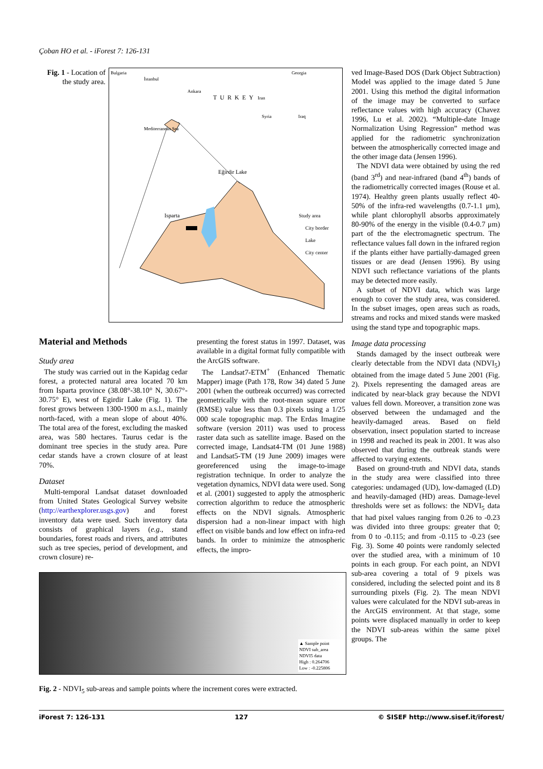Çoban HO et al. - iForest 7: 126-131
Fig. 1 - Location of the study area.
Bulgaria Georgia
İstanbul
Ankara
TURKEY Iran
Syria Iraq
Mediterranean Sea
Eğirdir Lake
Isparta Study area
City border
Lake
City center
Material and Methods
Study area
The study was carried out in the Kapidag cedar forest, a protected natural area located 70 km from Isparta province (38.08°-38.10° N, 30.67°- 30.75° E), west of Egirdir Lake (Fig. 1). The forest grows between 1300-1900 m a.s.l., mainly north-faced, with a mean slope of about 40%. The total area of the forest, excluding the masked area, was 580 hectares. Taurus cedar is the dominant tree species in the study area. Pure cedar stands have a crown closure of at least 70%.
Dataset
Multi-temporal Landsat dataset downloaded from United States Geological Survey website (http://earthexplorer.usgs.gov) and forest inventory data were used. Such inventory data consists of graphical layers (e.g., stand boundaries, forest roads and rivers, and attributes such as tree species, period of development, and crown closure) re-
presenting the forest status in 1997. Dataset, was available in a digital format fully compatible with the ArcGIS software.
The Landsat7-ETM<sup>+</sup> (Enhanced Thematic Mapper) image (Path 178, Row 34) dated 5 June 2001 (when the outbreak occurred) was corrected geometrically with the root-mean square error (RMSE) value less than 0.3 pixels using a 1/25 000 scale topographic map. The Erdas Imagine software (version 2011) was used to process raster data such as satellite image. Based on the corrected image, Landsat4-TM (01 June 1988) and Landsat5-TM (19 June 2009) images were georeferenced using the image-to-image registration technique. In order to analyze the vegetation dynamics, NDVI data were used. Song et al. (2001) suggested to apply the atmospheric correction algorithm to reduce the atmospheric effects on the NDVI signals. Atmospheric dispersion had a non-linear impact with high effect on visible bands and low effect on infra-red bands. In order to minimize the atmospheric effects, the impro-
▲ Sample point
NDVI sub_area
NDVI5 data
High : 0.264706
Low : -0.225806
Fig. 2 - NDVI<sub>5</sub> sub-areas and sample points where the increment cores were extracted.
ved Image-Based DOS (Dark Object Subtraction) Model was applied to the image dated 5 June 2001. Using this method the digital information of the image may be converted to surface reflectance values with high accuracy (Chavez 1996, Lu et al. 2002). “Multiple-date Image Normalization Using Regression” method was applied for the radiometric synchronization between the atmospherically corrected image and the other image data (Jensen 1996).
The NDVI data were obtained by using the red (band 3<sup>rd</sup>) and near-infrared (band 4<sup>th</sup>) bands of the radiometrically corrected images (Rouse et al. 1974). Healthy green plants usually reflect 40-50% of the infra-red wavelengths (0.7-1.1 μm), while plant chlorophyll absorbs approximately 80-90% of the energy in the visible (0.4-0.7 μm) part of the the electromagnetic spectrum. The reflectance values fall down in the infrared region if the plants either have partially-damaged green tissues or are dead (Jensen 1996). By using NDVI such reflectance variations of the plants may be detected more easily.
A subset of NDVI data, which was large enough to cover the study area, was considered. In the subset images, open areas such as roads, streams and rocks and mixed stands were masked using the stand type and topographic maps.
Image data processing
Stands damaged by the insect outbreak were clearly detectable from the NDVI data (NDVI<sub>5</sub>) obtained from the image dated 5 June 2001 (Fig. 2). Pixels representing the damaged areas are indicated by near-black gray because the NDVI values fell down. Moreover, a transition zone was observed between the undamaged and the heavily-damaged areas. Based on field observation, insect population started to increase in 1998 and reached its peak in 2001. It was also observed that during the outbreak stands were affected to varying extents.
Based on ground-truth and NDVI data, stands in the study area were classified into three categories: undamaged (UD), low-damaged (LD) and heavily-damaged (HD) areas. Damage-level thresholds were set as follows: the NDVI<sub>5</sub> data that had pixel values ranging from 0.26 to -0.23 was divided into three groups: greater that 0; from 0 to -0.115; and from -0.115 to -0.23 (see Fig. 3). Some 40 points were randomly selected over the studied area, with a minimum of 10 points in each group. For each point, an NDVI sub-area covering a total of 9 pixels was considered, including the selected point and its 8 surrounding pixels (Fig. 2). The mean NDVI values were calculated for the NDVI sub-areas in the ArcGIS environment. At that stage, some points were displaced manually in order to keep the NDVI sub-areas within the same pixel groups. The
iForest 7: 126-131 127 © SISEF http://www.sisef.it/iforest/